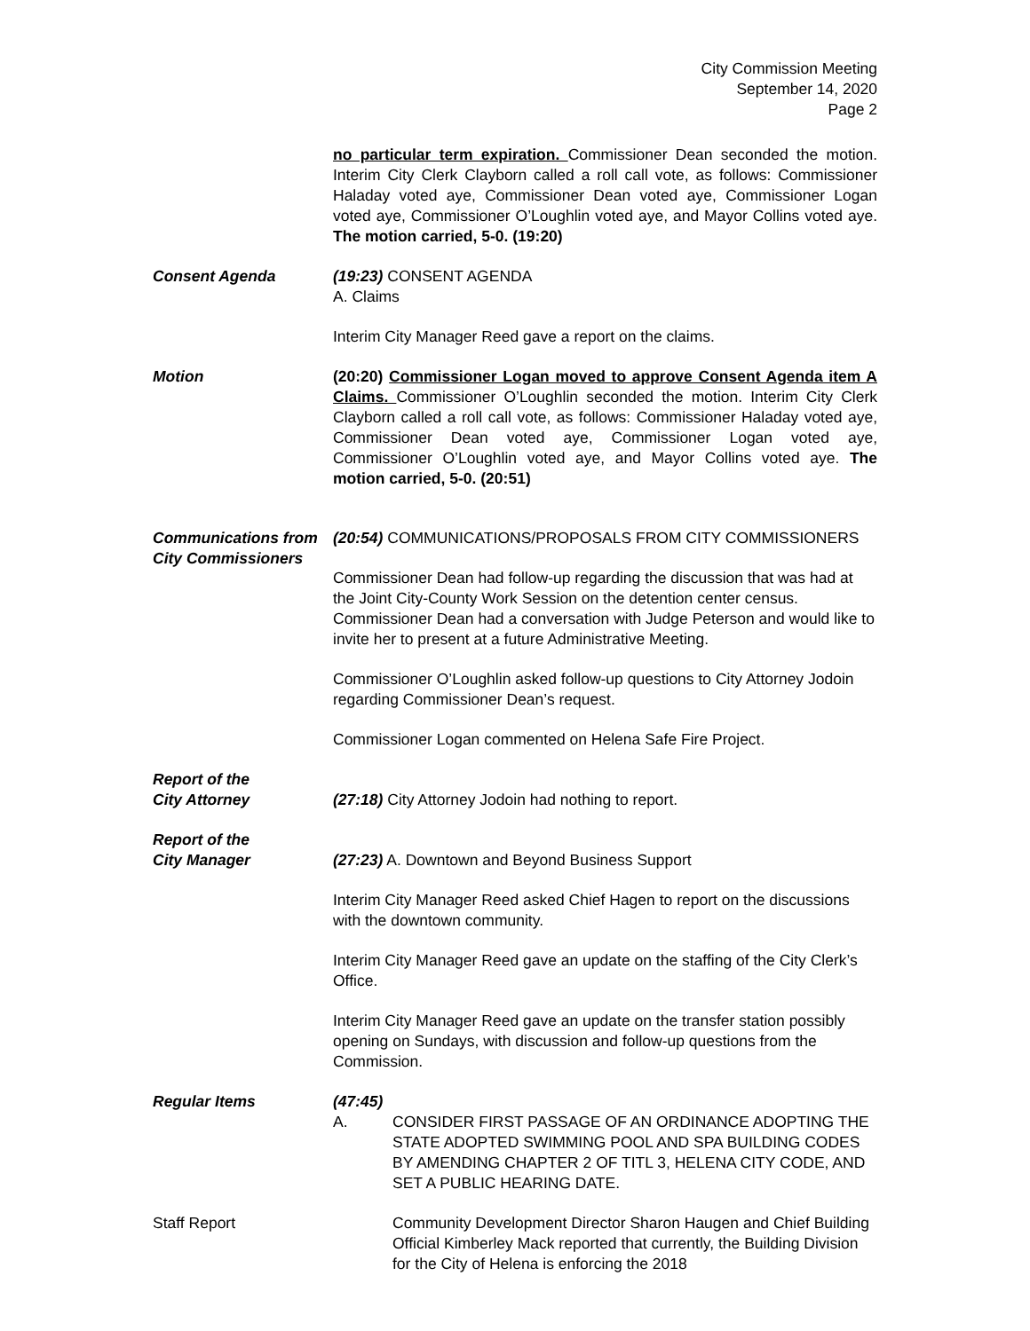City Commission Meeting
September 14, 2020
Page 2
no particular term expiration. Commissioner Dean seconded the motion. Interim City Clerk Clayborn called a roll call vote, as follows: Commissioner Haladay voted aye, Commissioner Dean voted aye, Commissioner Logan voted aye, Commissioner O’Loughlin voted aye, and Mayor Collins voted aye. The motion carried, 5-0. (19:20)
Consent Agenda (19:23) CONSENT AGENDA
A. Claims
Interim City Manager Reed gave a report on the claims.
Motion (20:20) Commissioner Logan moved to approve Consent Agenda item A Claims. Commissioner O’Loughlin seconded the motion. Interim City Clerk Clayborn called a roll call vote, as follows: Commissioner Haladay voted aye, Commissioner Dean voted aye, Commissioner Logan voted aye, Commissioner O’Loughlin voted aye, and Mayor Collins voted aye. The motion carried, 5-0. (20:51)
Communications from City Commissioners
(20:54) COMMUNICATIONS/PROPOSALS FROM CITY COMMISSIONERS
Commissioner Dean had follow-up regarding the discussion that was had at the Joint City-County Work Session on the detention center census. Commissioner Dean had a conversation with Judge Peterson and would like to invite her to present at a future Administrative Meeting.
Commissioner O’Loughlin asked follow-up questions to City Attorney Jodoin regarding Commissioner Dean’s request.
Commissioner Logan commented on Helena Safe Fire Project.
Report of the
City Attorney
(27:18) City Attorney Jodoin had nothing to report.
Report of the
City Manager
(27:23) A. Downtown and Beyond Business Support
Interim City Manager Reed asked Chief Hagen to report on the discussions with the downtown community.
Interim City Manager Reed gave an update on the staffing of the City Clerk’s Office.
Interim City Manager Reed gave an update on the transfer station possibly opening on Sundays, with discussion and follow-up questions from the Commission.
Regular Items (47:45)
A. CONSIDER FIRST PASSAGE OF AN ORDINANCE ADOPTING THE STATE ADOPTED SWIMMING POOL AND SPA BUILDING CODES BY AMENDING CHAPTER 2 OF TITL 3, HELENA CITY CODE, AND SET A PUBLIC HEARING DATE.
Staff Report Community Development Director Sharon Haugen and Chief Building Official Kimberley Mack reported that currently, the Building Division for the City of Helena is enforcing the 2018